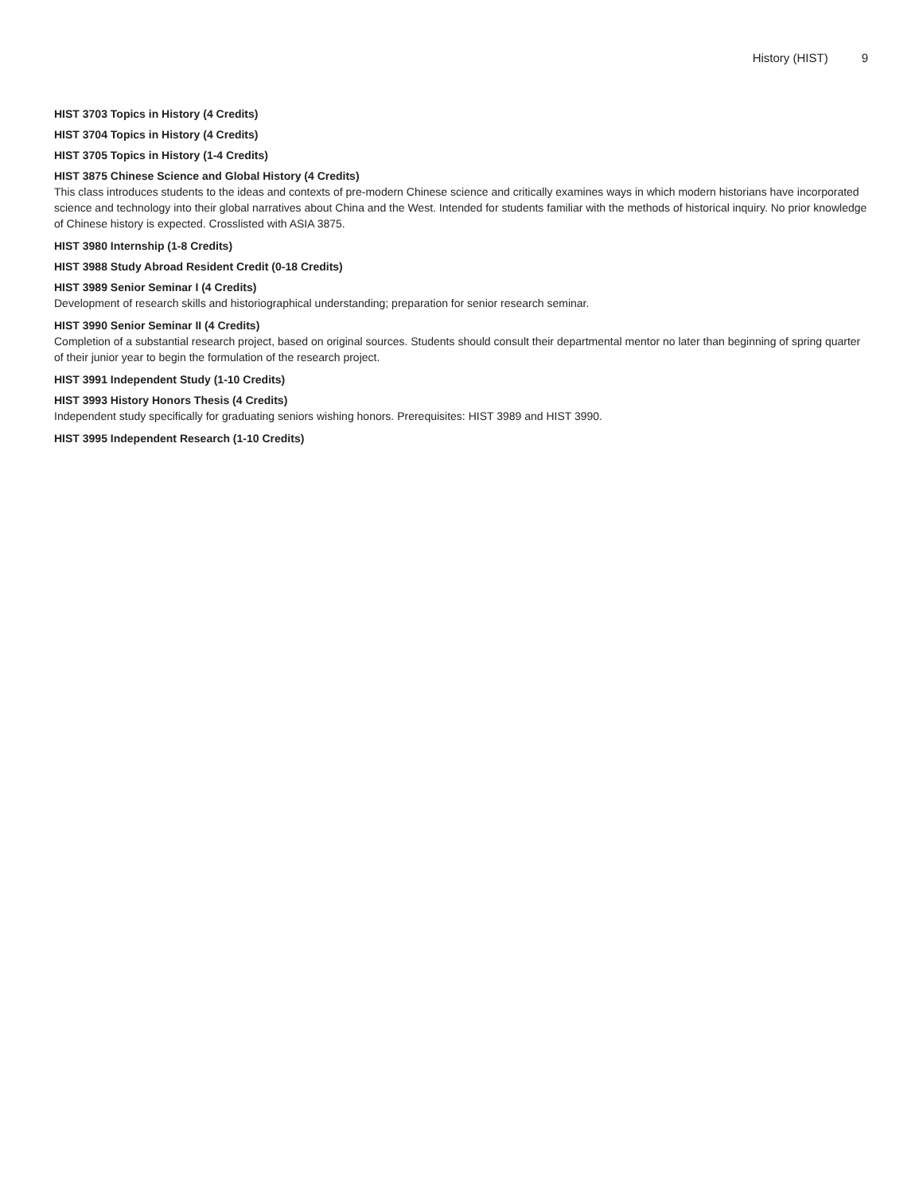History (HIST) 9
HIST 3703 Topics in History (4 Credits)
HIST 3704 Topics in History (4 Credits)
HIST 3705 Topics in History (1-4 Credits)
HIST 3875 Chinese Science and Global History (4 Credits)
This class introduces students to the ideas and contexts of pre-modern Chinese science and critically examines ways in which modern historians have incorporated science and technology into their global narratives about China and the West. Intended for students familiar with the methods of historical inquiry. No prior knowledge of Chinese history is expected. Crosslisted with ASIA 3875.
HIST 3980 Internship (1-8 Credits)
HIST 3988 Study Abroad Resident Credit (0-18 Credits)
HIST 3989 Senior Seminar I (4 Credits)
Development of research skills and historiographical understanding; preparation for senior research seminar.
HIST 3990 Senior Seminar II (4 Credits)
Completion of a substantial research project, based on original sources. Students should consult their departmental mentor no later than beginning of spring quarter of their junior year to begin the formulation of the research project.
HIST 3991 Independent Study (1-10 Credits)
HIST 3993 History Honors Thesis (4 Credits)
Independent study specifically for graduating seniors wishing honors. Prerequisites: HIST 3989 and HIST 3990.
HIST 3995 Independent Research (1-10 Credits)